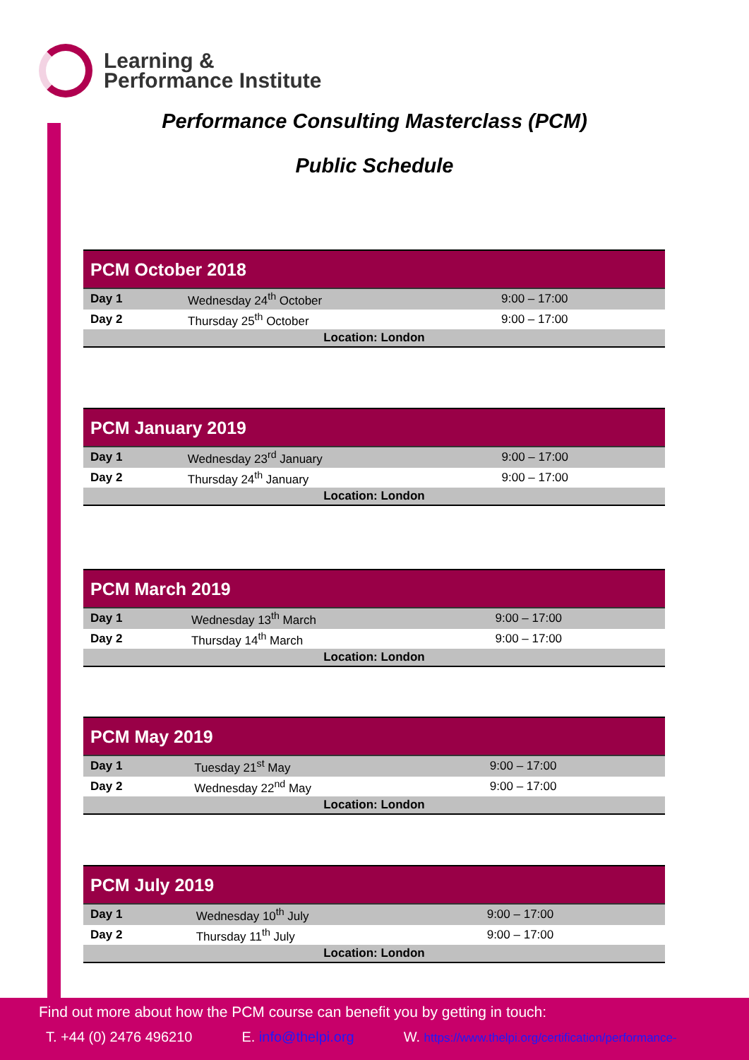Learning &
Performance Institute
Performance Consulting Masterclass (PCM)
Public Schedule
| PCM October 2018 | | |
| --- | --- | --- |
| Day 1 | Wednesday 24<sup>th</sup> October | 9:00 – 17:00 |
| Day 2 | Thursday 25<sup>th</sup> October | 9:00 – 17:00 |
| Location: London | | |
| PCM January 2019 | | |
| --- | --- | --- |
| Day 1 | Wednesday 23<sup>rd</sup> January | 9:00 – 17:00 |
| Day 2 | Thursday 24<sup>th</sup> January | 9:00 – 17:00 |
| Location: London | | |
| PCM March 2019 | | |
| --- | --- | --- |
| Day 1 | Wednesday 13<sup>th</sup> March | 9:00 – 17:00 |
| Day 2 | Thursday 14<sup>th</sup> March | 9:00 – 17:00 |
| Location: London | | |
| PCM May 2019 | | |
| --- | --- | --- |
| Day 1 | Tuesday 21<sup>st</sup> May | 9:00 – 17:00 |
| Day 2 | Wednesday 22<sup>nd</sup> May | 9:00 – 17:00 |
| Location: London | | |
| PCM July 2019 | | |
| --- | --- | --- |
| Day 1 | Wednesday 10<sup>th</sup> July | 9:00 – 17:00 |
| Day 2 | Thursday 11<sup>th</sup> July | 9:00 – 17:00 |
| Location: London | | |
Find out more about how the PCM course can benefit you by getting in touch:
T. +44 (0) 2476 496210 E. info@thelpi.org W. https://www.thelpi.org/certification/performance-